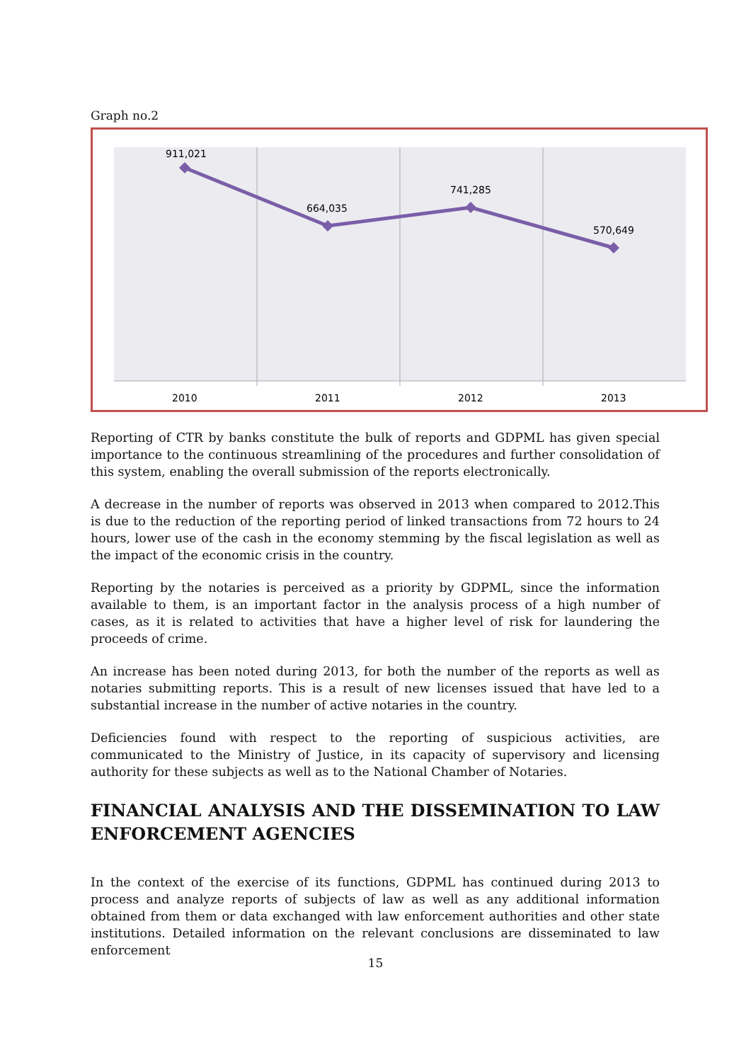Graph no.2
911,021
664,035
741,285
570,649
2010
2011
2012
2013
Reporting of CTR by banks constitute the bulk of reports and GDPML has given special importance to the continuous streamlining of the procedures and further consolidation of this system, enabling the overall submission of the reports electronically.
A decrease in the number of reports was observed in 2013 when compared to 2012.This is due to the reduction of the reporting period of linked transactions from 72 hours to 24 hours, lower use of the cash in the economy stemming by the fiscal legislation as well as the impact of the economic crisis in the country.
Reporting by the notaries is perceived as a priority by GDPML, since the information available to them, is an important factor in the analysis process of a high number of cases, as it is related to activities that have a higher level of risk for laundering the proceeds of crime.
An increase has been noted during 2013, for both the number of the reports as well as notaries submitting reports. This is a result of new licenses issued that have led to a substantial increase in the number of active notaries in the country.
Deficiencies found with respect to the reporting of suspicious activities, are communicated to the Ministry of Justice, in its capacity of supervisory and licensing authority for these subjects as well as to the National Chamber of Notaries.
FINANCIAL ANALYSIS AND THE DISSEMINATION TO LAW ENFORCEMENT AGENCIES
In the context of the exercise of its functions, GDPML has continued during 2013 to process and analyze reports of subjects of law as well as any additional information obtained from them or data exchanged with law enforcement authorities and other state institutions. Detailed information on the relevant conclusions are disseminated to law enforcement
15